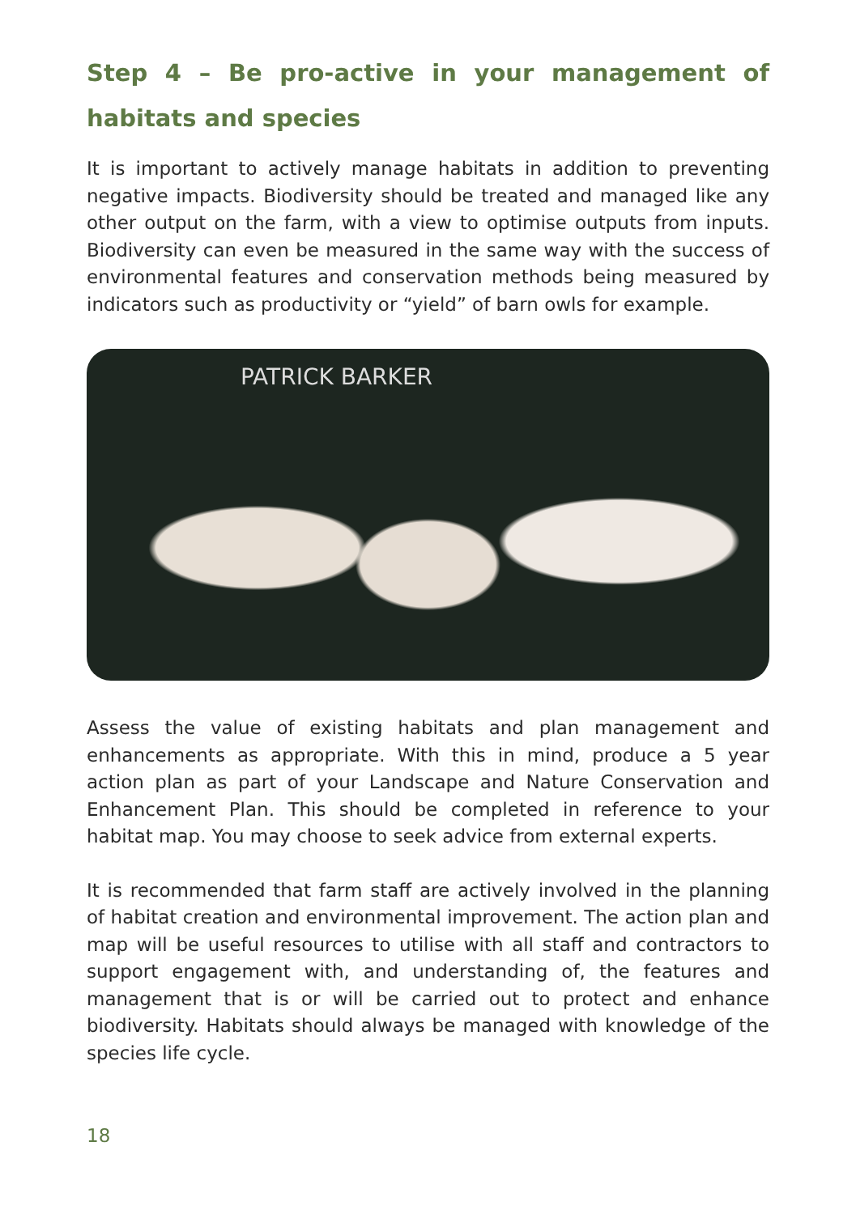Step 4 – Be pro-active in your management of habitats and species
It is important to actively manage habitats in addition to preventing negative impacts. Biodiversity should be treated and managed like any other output on the farm, with a view to optimise outputs from inputs. Biodiversity can even be measured in the same way with the success of environmental features and conservation methods being measured by indicators such as productivity or “yield” of barn owls for example.
PATRICK BARKER
Assess the value of existing habitats and plan management and enhancements as appropriate. With this in mind, produce a 5 year action plan as part of your Landscape and Nature Conservation and Enhancement Plan. This should be completed in reference to your habitat map. You may choose to seek advice from external experts.
It is recommended that farm staff are actively involved in the planning of habitat creation and environmental improvement. The action plan and map will be useful resources to utilise with all staff and contractors to support engagement with, and understanding of, the features and management that is or will be carried out to protect and enhance biodiversity. Habitats should always be managed with knowledge of the species life cycle.
18